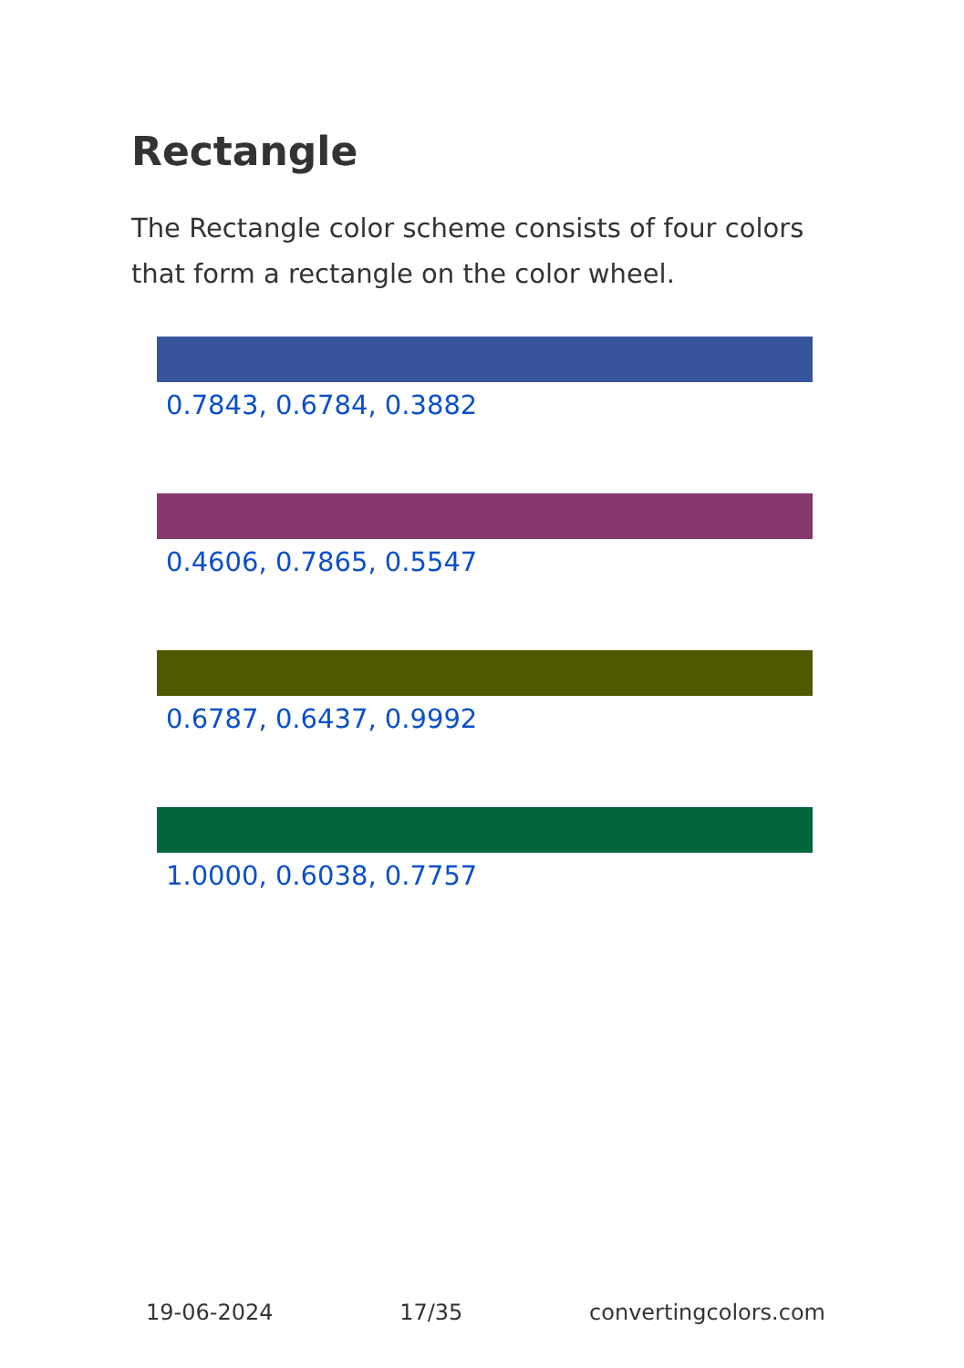Rectangle
The Rectangle color scheme consists of four colors that form a rectangle on the color wheel.
0.7843, 0.6784, 0.3882
0.4606, 0.7865, 0.5547
0.6787, 0.6437, 0.9992
1.0000, 0.6038, 0.7757
19-06-2024 17/35 convertingcolors.com